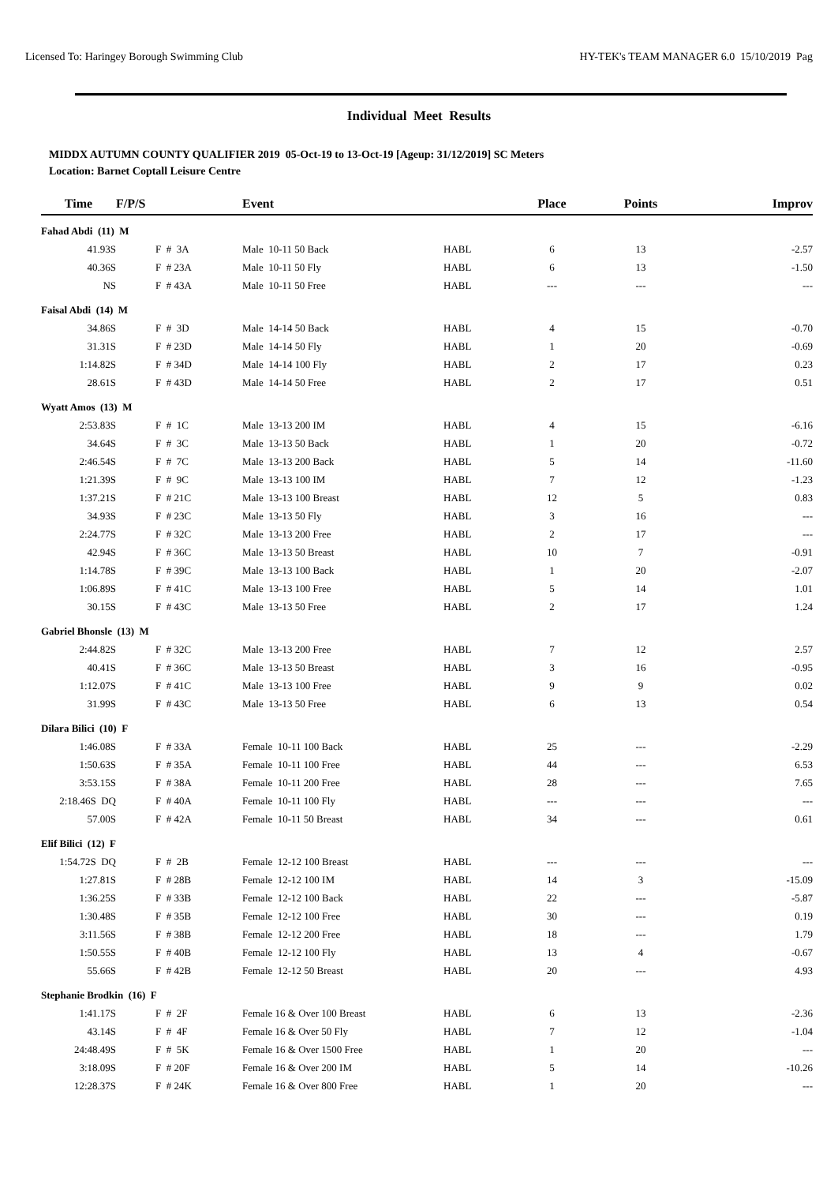Licensed To: Haringey Borough Swimming Club HY-TEK's TEAM MANAGER 6.0 15/10/2019 Pag
Individual Meet Results
MIDDX AUTUMN COUNTY QUALIFIER 2019 05-Oct-19 to 13-Oct-19 [Ageup: 31/12/2019] SC Meters
Location: Barnet Coptall Leisure Centre
| Time | F/P/S | | Event | | Place | Points | Improv |
| --- | --- | --- | --- | --- | --- | --- | --- |
| Fahad Abdi (11) M | | | | | | | |
| 41.93S | | F # 3A | Male 10-11 50 Back | HABL | 6 | 13 | -2.57 |
| 40.36S | | F # 23A | Male 10-11 50 Fly | HABL | 6 | 13 | -1.50 |
| NS | | F # 43A | Male 10-11 50 Free | HABL | --- | --- | --- |
| Faisal Abdi (14) M | | | | | | | |
| 34.86S | | F # 3D | Male 14-14 50 Back | HABL | 4 | 15 | -0.70 |
| 31.31S | | F # 23D | Male 14-14 50 Fly | HABL | 1 | 20 | -0.69 |
| 1:14.82S | | F # 34D | Male 14-14 100 Fly | HABL | 2 | 17 | 0.23 |
| 28.61S | | F # 43D | Male 14-14 50 Free | HABL | 2 | 17 | 0.51 |
| Wyatt Amos (13) M | | | | | | | |
| 2:53.83S | | F # 1C | Male 13-13 200 IM | HABL | 4 | 15 | -6.16 |
| 34.64S | | F # 3C | Male 13-13 50 Back | HABL | 1 | 20 | -0.72 |
| 2:46.54S | | F # 7C | Male 13-13 200 Back | HABL | 5 | 14 | -11.60 |
| 1:21.39S | | F # 9C | Male 13-13 100 IM | HABL | 7 | 12 | -1.23 |
| 1:37.21S | | F # 21C | Male 13-13 100 Breast | HABL | 12 | 5 | 0.83 |
| 34.93S | | F # 23C | Male 13-13 50 Fly | HABL | 3 | 16 | --- |
| 2:24.77S | | F # 32C | Male 13-13 200 Free | HABL | 2 | 17 | --- |
| 42.94S | | F # 36C | Male 13-13 50 Breast | HABL | 10 | 7 | -0.91 |
| 1:14.78S | | F # 39C | Male 13-13 100 Back | HABL | 1 | 20 | -2.07 |
| 1:06.89S | | F # 41C | Male 13-13 100 Free | HABL | 5 | 14 | 1.01 |
| 30.15S | | F # 43C | Male 13-13 50 Free | HABL | 2 | 17 | 1.24 |
| Gabriel Bhonsle (13) M | | | | | | | |
| 2:44.82S | | F # 32C | Male 13-13 200 Free | HABL | 7 | 12 | 2.57 |
| 40.41S | | F # 36C | Male 13-13 50 Breast | HABL | 3 | 16 | -0.95 |
| 1:12.07S | | F # 41C | Male 13-13 100 Free | HABL | 9 | 9 | 0.02 |
| 31.99S | | F # 43C | Male 13-13 50 Free | HABL | 6 | 13 | 0.54 |
| Dilara Bilici (10) F | | | | | | | |
| 1:46.08S | | F # 33A | Female 10-11 100 Back | HABL | 25 | --- | -2.29 |
| 1:50.63S | | F # 35A | Female 10-11 100 Free | HABL | 44 | --- | 6.53 |
| 3:53.15S | | F # 38A | Female 10-11 200 Free | HABL | 28 | --- | 7.65 |
| 2:18.46S DQ | | F # 40A | Female 10-11 100 Fly | HABL | --- | --- | --- |
| 57.00S | | F # 42A | Female 10-11 50 Breast | HABL | 34 | --- | 0.61 |
| Elif Bilici (12) F | | | | | | | |
| 1:54.72S DQ | | F # 2B | Female 12-12 100 Breast | HABL | --- | --- | --- |
| 1:27.81S | | F # 28B | Female 12-12 100 IM | HABL | 14 | 3 | -15.09 |
| 1:36.25S | | F # 33B | Female 12-12 100 Back | HABL | 22 | --- | -5.87 |
| 1:30.48S | | F # 35B | Female 12-12 100 Free | HABL | 30 | --- | 0.19 |
| 3:11.56S | | F # 38B | Female 12-12 200 Free | HABL | 18 | --- | 1.79 |
| 1:50.55S | | F # 40B | Female 12-12 100 Fly | HABL | 13 | 4 | -0.67 |
| 55.66S | | F # 42B | Female 12-12 50 Breast | HABL | 20 | --- | 4.93 |
| Stephanie Brodkin (16) F | | | | | | | |
| 1:41.17S | | F # 2F | Female 16 & Over 100 Breast | HABL | 6 | 13 | -2.36 |
| 43.14S | | F # 4F | Female 16 & Over 50 Fly | HABL | 7 | 12 | -1.04 |
| 24:48.49S | | F # 5K | Female 16 & Over 1500 Free | HABL | 1 | 20 | --- |
| 3:18.09S | | F # 20F | Female 16 & Over 200 IM | HABL | 5 | 14 | -10.26 |
| 12:28.37S | | F # 24K | Female 16 & Over 800 Free | HABL | 1 | 20 | --- |